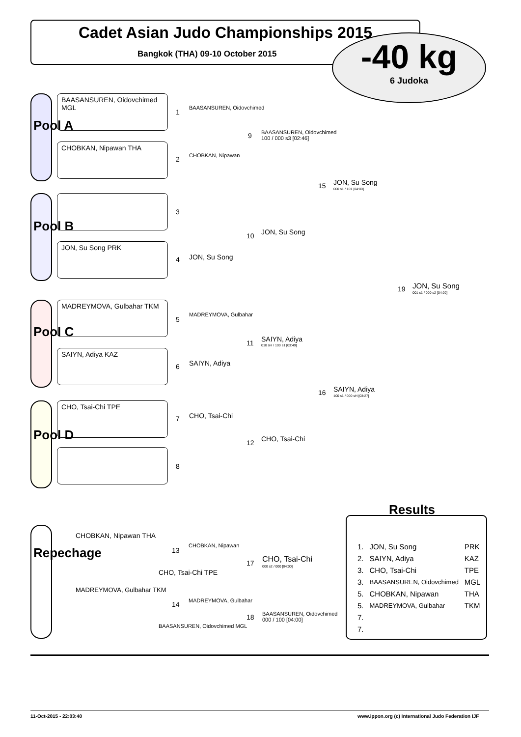Cadet Asian Judo Championships 2015
Bangkok (THA) 09-10 October 2015
-40 kg
6 Judoka
Pool A
Pool B
Pool C
Pool D
BAASANSUREN, Oidovchimed MGL
CHOBKAN, Nipawan THA
JON, Su Song PRK
MADREYMOVA, Gulbahar TKM
SAIYN, Adiya KAZ
CHO, Tsai-Chi TPE
1
BAASANSUREN, Oidovchimed
2 CHOBKAN, Nipawan
3
4 JON, Su Song
5
MADREYMOVA, Gulbahar
6 SAIYN, Adiya
7 CHO, Tsai-Chi
8
9
BAASANSUREN, Oidovchimed
100 / 000 s3 [02:46]
10 JON, Su Song
11 SAIYN, Adiya
010 sH / 100 s1 [03:49]
12 CHO, Tsai-Chi
15 JON, Su Song
000 s1 / 101 [04:00]
16 SAIYN, Adiya
100 s1 / 000 sH [03:27]
19 JON, Su Song
001 s1 / 000 s2 [04:00]
Repechage
CHOBKAN, Nipawan THA
13
CHOBKAN, Nipawan
CHO, Tsai-Chi TPE
17 CHO, Tsai-Chi
000 s2 / 000 [04:00]
MADREYMOVA, Gulbahar TKM
14 MADREYMOVA, Gulbahar
BAASANSUREN, Oidovchimed MGL
18
BAASANSUREN, Oidovchimed
000 / 100 [04:00]
Results
| 1. | JON, Su Song | PRK |
| 2. | SAIYN, Adiya | KAZ |
| 3. | CHO, Tsai-Chi | TPE |
| 3. | BAASANSUREN, Oidovchimed | MGL |
| 5. | CHOBKAN, Nipawan | THA |
| 5. | MADREYMOVA, Gulbahar | TKM |
| 7. | | |
| 7. | | |
11-Oct-2015 - 22:03:40
www.ippon.org (c) International Judo Federation IJF